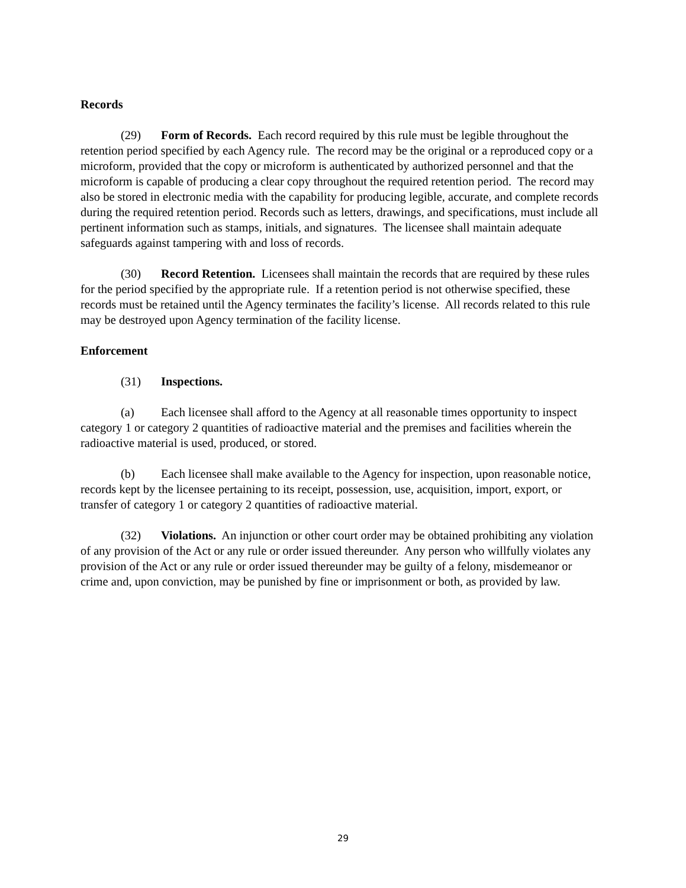Records
(29) Form of Records. Each record required by this rule must be legible throughout the retention period specified by each Agency rule. The record may be the original or a reproduced copy or a microform, provided that the copy or microform is authenticated by authorized personnel and that the microform is capable of producing a clear copy throughout the required retention period. The record may also be stored in electronic media with the capability for producing legible, accurate, and complete records during the required retention period. Records such as letters, drawings, and specifications, must include all pertinent information such as stamps, initials, and signatures. The licensee shall maintain adequate safeguards against tampering with and loss of records.
(30) Record Retention. Licensees shall maintain the records that are required by these rules for the period specified by the appropriate rule. If a retention period is not otherwise specified, these records must be retained until the Agency terminates the facility’s license. All records related to this rule may be destroyed upon Agency termination of the facility license.
Enforcement
(31) Inspections.
(a) Each licensee shall afford to the Agency at all reasonable times opportunity to inspect category 1 or category 2 quantities of radioactive material and the premises and facilities wherein the radioactive material is used, produced, or stored.
(b) Each licensee shall make available to the Agency for inspection, upon reasonable notice, records kept by the licensee pertaining to its receipt, possession, use, acquisition, import, export, or transfer of category 1 or category 2 quantities of radioactive material.
(32) Violations. An injunction or other court order may be obtained prohibiting any violation of any provision of the Act or any rule or order issued thereunder. Any person who willfully violates any provision of the Act or any rule or order issued thereunder may be guilty of a felony, misdemeanor or crime and, upon conviction, may be punished by fine or imprisonment or both, as provided by law.
29